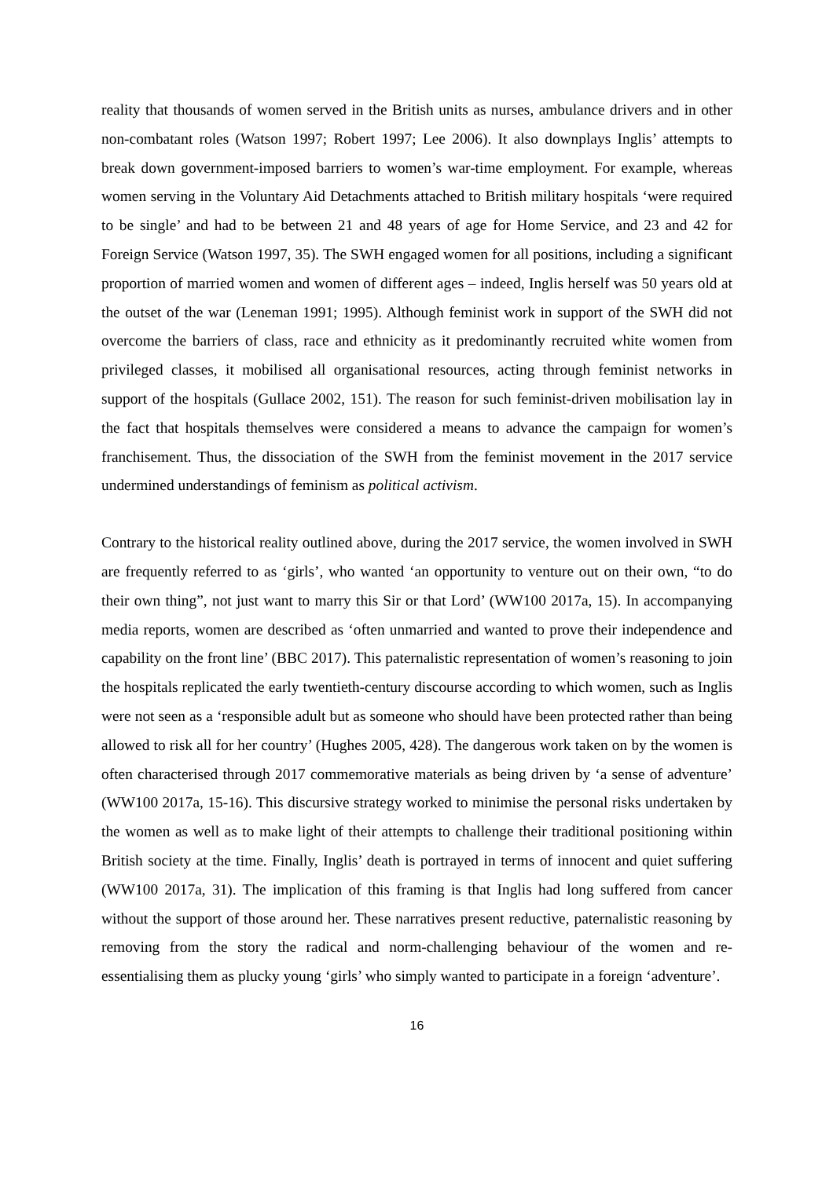reality that thousands of women served in the British units as nurses, ambulance drivers and in other non-combatant roles (Watson 1997; Robert 1997; Lee 2006). It also downplays Inglis’ attempts to break down government-imposed barriers to women’s war-time employment. For example, whereas women serving in the Voluntary Aid Detachments attached to British military hospitals ‘were required to be single’ and had to be between 21 and 48 years of age for Home Service, and 23 and 42 for Foreign Service (Watson 1997, 35). The SWH engaged women for all positions, including a significant proportion of married women and women of different ages – indeed, Inglis herself was 50 years old at the outset of the war (Leneman 1991; 1995). Although feminist work in support of the SWH did not overcome the barriers of class, race and ethnicity as it predominantly recruited white women from privileged classes, it mobilised all organisational resources, acting through feminist networks in support of the hospitals (Gullace 2002, 151). The reason for such feminist-driven mobilisation lay in the fact that hospitals themselves were considered a means to advance the campaign for women’s franchisement. Thus, the dissociation of the SWH from the feminist movement in the 2017 service undermined understandings of feminism as political activism.
Contrary to the historical reality outlined above, during the 2017 service, the women involved in SWH are frequently referred to as ‘girls’, who wanted ‘an opportunity to venture out on their own, “to do their own thing”, not just want to marry this Sir or that Lord’ (WW100 2017a, 15). In accompanying media reports, women are described as ‘often unmarried and wanted to prove their independence and capability on the front line’ (BBC 2017). This paternalistic representation of women’s reasoning to join the hospitals replicated the early twentieth-century discourse according to which women, such as Inglis were not seen as a ‘responsible adult but as someone who should have been protected rather than being allowed to risk all for her country’ (Hughes 2005, 428). The dangerous work taken on by the women is often characterised through 2017 commemorative materials as being driven by ‘a sense of adventure’ (WW100 2017a, 15-16). This discursive strategy worked to minimise the personal risks undertaken by the women as well as to make light of their attempts to challenge their traditional positioning within British society at the time. Finally, Inglis’ death is portrayed in terms of innocent and quiet suffering (WW100 2017a, 31). The implication of this framing is that Inglis had long suffered from cancer without the support of those around her. These narratives present reductive, paternalistic reasoning by removing from the story the radical and norm-challenging behaviour of the women and re-essentialising them as plucky young ‘girls’ who simply wanted to participate in a foreign ‘adventure’.
16